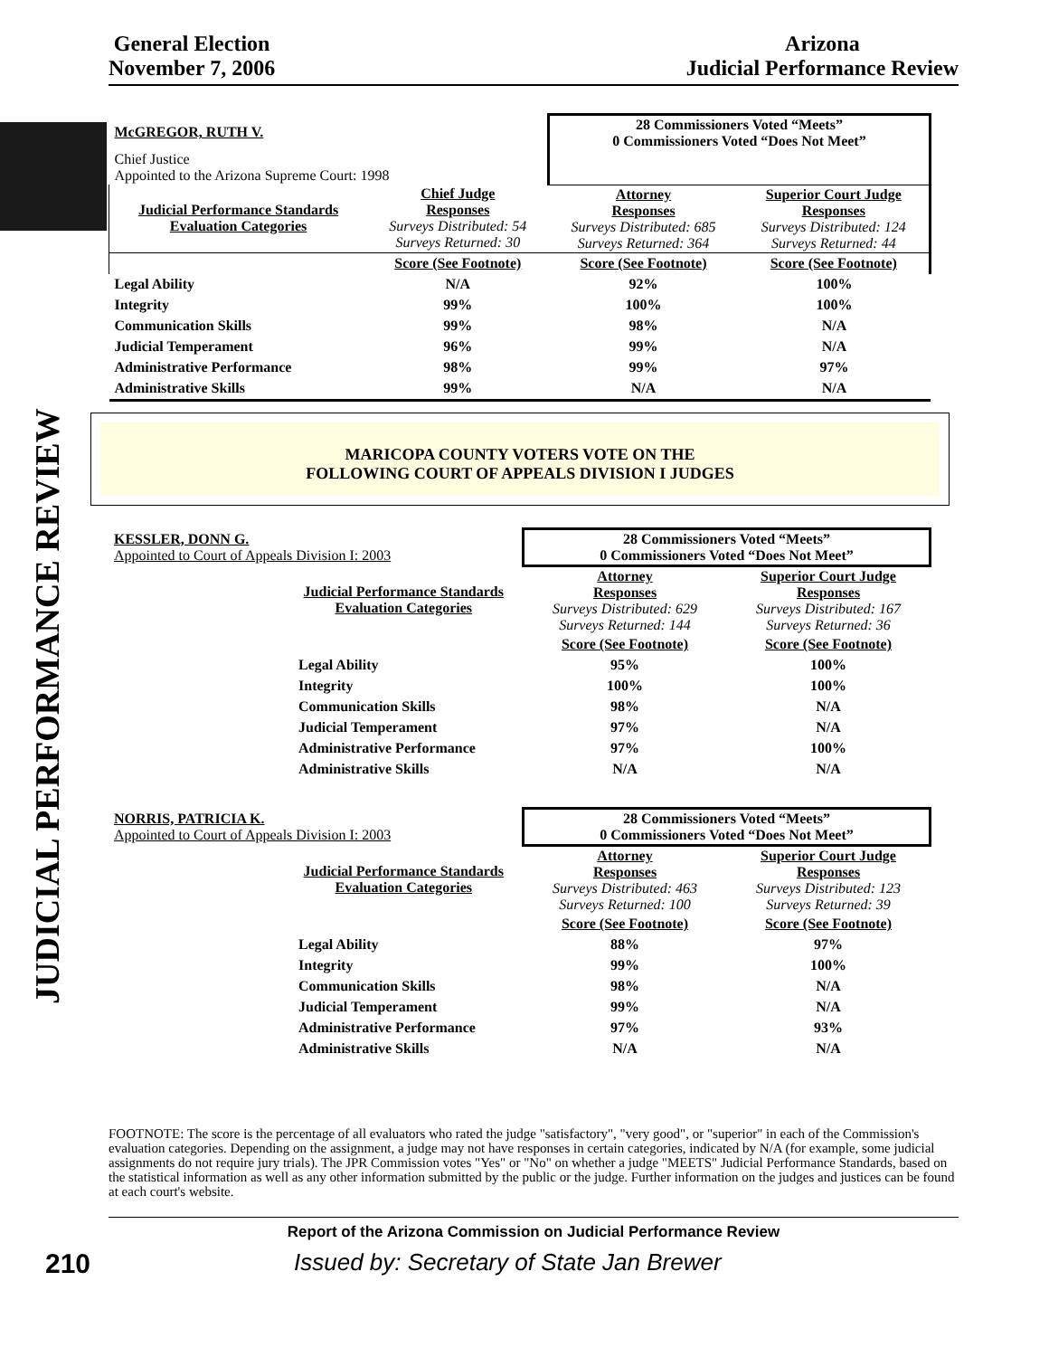General Election
November 7, 2006
Arizona
Judicial Performance Review
JUDICIAL PERFORMANCE REVIEW
| McGREGOR, RUTH V. | | 28 Commissioners Voted “Meets” 0 Commissioners Voted “Does Not Meet” | |
| Chief Justice Appointed to the Arizona Supreme Court: 1998 | | | |
| Judicial Performance Standards Evaluation Categories | Chief Judge Responses Surveys Distributed: 54 Surveys Returned: 30 | Attorney Responses Surveys Distributed: 685 Surveys Returned: 364 | Superior Court Judge Responses Surveys Distributed: 124 Surveys Returned: 44 |
| | Score (See Footnote) | Score (See Footnote) | Score (See Footnote) |
| Legal Ability | N/A | 92% | 100% |
| Integrity | 99% | 100% | 100% |
| Communication Skills | 99% | 98% | N/A |
| Judicial Temperament | 96% | 99% | N/A |
| Administrative Performance | 98% | 99% | 97% |
| Administrative Skills | 99% | N/A | N/A |
MARICOPA COUNTY VOTERS VOTE ON THE
FOLLOWING COURT OF APPEALS DIVISION I JUDGES
| KESSLER, DONN G. Appointed to Court of Appeals Division I: 2003 | 28 Commissioners Voted “Meets” 0 Commissioners Voted “Does Not Meet” | |
| Judicial Performance Standards Evaluation Categories | Attorney Responses Surveys Distributed: 629 Surveys Returned: 144 | Superior Court Judge Responses Surveys Distributed: 167 Surveys Returned: 36 |
| | Score (See Footnote) | Score (See Footnote) |
| Legal Ability | 95% | 100% |
| Integrity | 100% | 100% |
| Communication Skills | 98% | N/A |
| Judicial Temperament | 97% | N/A |
| Administrative Performance | 97% | 100% |
| Administrative Skills | N/A | N/A |
| NORRIS, PATRICIA K. Appointed to Court of Appeals Division I: 2003 | 28 Commissioners Voted “Meets” 0 Commissioners Voted “Does Not Meet” | |
| Judicial Performance Standards Evaluation Categories | Attorney Responses Surveys Distributed: 463 Surveys Returned: 100 | Superior Court Judge Responses Surveys Distributed: 123 Surveys Returned: 39 |
| | Score (See Footnote) | Score (See Footnote) |
| Legal Ability | 88% | 97% |
| Integrity | 99% | 100% |
| Communication Skills | 98% | N/A |
| Judicial Temperament | 99% | N/A |
| Administrative Performance | 97% | 93% |
| Administrative Skills | N/A | N/A |
FOOTNOTE: The score is the percentage of all evaluators who rated the judge "satisfactory", "very good", or "superior" in each of the Commission's evaluation categories. Depending on the assignment, a judge may not have responses in certain categories, indicated by N/A (for example, some judicial assignments do not require jury trials). The JPR Commission votes "Yes" or "No" on whether a judge "MEETS" Judicial Performance Standards, based on the statistical information as well as any other information submitted by the public or the judge. Further information on the judges and justices can be found at each court's website.
Report of the Arizona Commission on Judicial Performance Review
210
Issued by: Secretary of State Jan Brewer